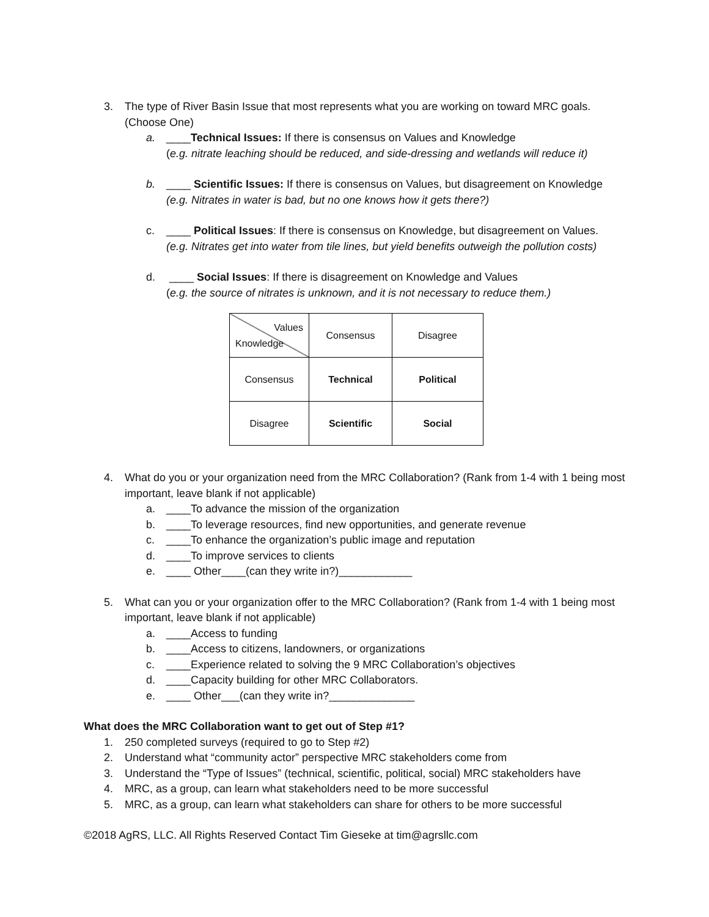3. The type of River Basin Issue that most represents what you are working on toward MRC goals. (Choose One)
a. ____Technical Issues: If there is consensus on Values and Knowledge
(e.g. nitrate leaching should be reduced, and side-dressing and wetlands will reduce it)
b. ____ Scientific Issues: If there is consensus on Values, but disagreement on Knowledge
(e.g. Nitrates in water is bad, but no one knows how it gets there?)
c. ____ Political Issues: If there is consensus on Knowledge, but disagreement on Values.
(e.g. Nitrates get into water from tile lines, but yield benefits outweigh the pollution costs)
d. ____ Social Issues: If there is disagreement on Knowledge and Values
(e.g. the source of nitrates is unknown, and it is not necessary to reduce them.)
| Values Knowledge | Consensus | Disagree |
| Consensus | Technical | Political |
| Disagree | Scientific | Social |
4. What do you or your organization need from the MRC Collaboration? (Rank from 1-4 with 1 being most important, leave blank if not applicable)
a. ____To advance the mission of the organization
b. ____To leverage resources, find new opportunities, and generate revenue
c. ____To enhance the organization’s public image and reputation
d. ____To improve services to clients
e. ____ Other____(can they write in?)____________
5. What can you or your organization offer to the MRC Collaboration? (Rank from 1-4 with 1 being most important, leave blank if not applicable)
a. ____Access to funding
b. ____Access to citizens, landowners, or organizations
c. ____Experience related to solving the 9 MRC Collaboration’s objectives
d. ____Capacity building for other MRC Collaborators.
e. ____ Other___(can they write in?______________
What does the MRC Collaboration want to get out of Step #1?
1. 250 completed surveys (required to go to Step #2)
2. Understand what “community actor” perspective MRC stakeholders come from
3. Understand the “Type of Issues” (technical, scientific, political, social) MRC stakeholders have
4. MRC, as a group, can learn what stakeholders need to be more successful
5. MRC, as a group, can learn what stakeholders can share for others to be more successful
©2018 AgRS, LLC. All Rights Reserved Contact Tim Gieseke at tim@agrsllc.com